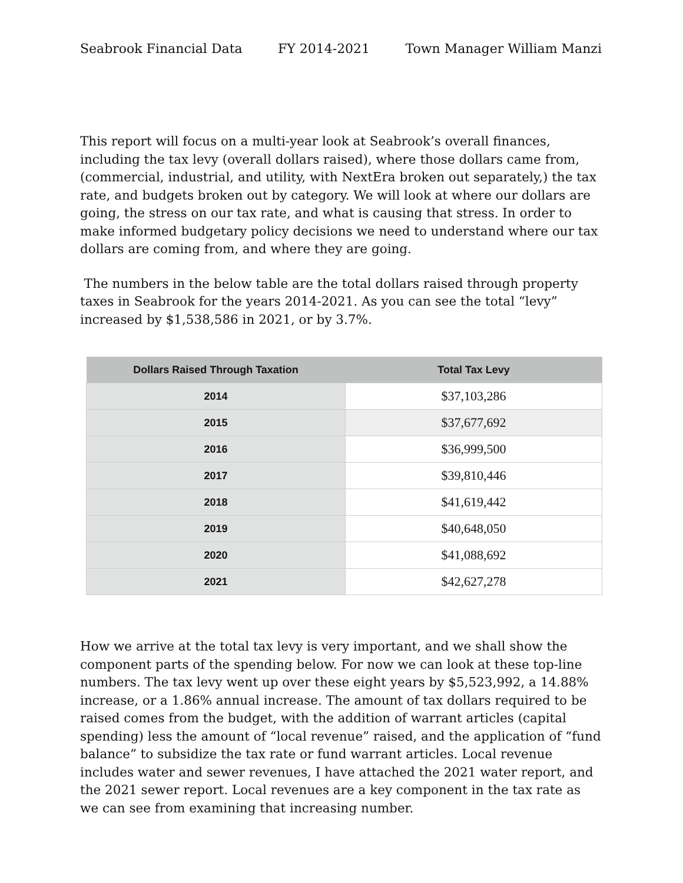Seabrook Financial Data FY 2014-2021 Town Manager William Manzi
This report will focus on a multi-year look at Seabrook’s overall finances, including the tax levy (overall dollars raised), where those dollars came from, (commercial, industrial, and utility, with NextEra broken out separately,) the tax rate, and budgets broken out by category. We will look at where our dollars are going, the stress on our tax rate, and what is causing that stress. In order to make informed budgetary policy decisions we need to understand where our tax dollars are coming from, and where they are going.
The numbers in the below table are the total dollars raised through property taxes in Seabrook for the years 2014-2021. As you can see the total “levy” increased by $1,538,586 in 2021, or by 3.7%.
| Dollars Raised Through Taxation | Total Tax Levy |
| --- | --- |
| 2014 | $37,103,286 |
| 2015 | $37,677,692 |
| 2016 | $36,999,500 |
| 2017 | $39,810,446 |
| 2018 | $41,619,442 |
| 2019 | $40,648,050 |
| 2020 | $41,088,692 |
| 2021 | $42,627,278 |
How we arrive at the total tax levy is very important, and we shall show the component parts of the spending below. For now we can look at these top-line numbers. The tax levy went up over these eight years by $5,523,992, a 14.88% increase, or a 1.86% annual increase. The amount of tax dollars required to be raised comes from the budget, with the addition of warrant articles (capital spending) less the amount of “local revenue” raised, and the application of “fund balance” to subsidize the tax rate or fund warrant articles. Local revenue includes water and sewer revenues, I have attached the 2021 water report, and the 2021 sewer report. Local revenues are a key component in the tax rate as we can see from examining that increasing number.